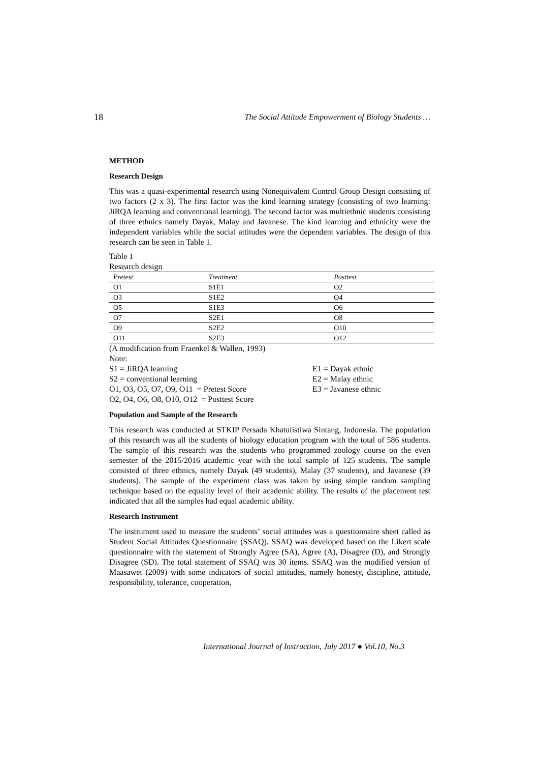18 The Social Attitude Empowerment of Biology Students …
METHOD
Research Design
This was a quasi-experimental research using Nonequivalent Control Group Design consisting of two factors (2 x 3). The first factor was the kind learning strategy (consisting of two learning: JiRQA learning and conventional learning). The second factor was multiethnic students consisting of three ethnics namely Dayak, Malay and Javanese. The kind learning and ethnicity were the independent variables while the social attitudes were the dependent variables. The design of this research can be seen in Table 1.
Table 1
Research design
| Pretest | Treatment | Posttest |
| --- | --- | --- |
| O1 | S1E1 | O2 |
| O3 | S1E2 | O4 |
| O5 | S1E3 | O6 |
| O7 | S2E1 | O8 |
| O9 | S2E2 | O10 |
| O11 | S2E3 | O12 |
(A modification from Fraenkel & Wallen, 1993)
Note:
S1 = JiRQA learning
S2 = conventional learning
O1, O3, O5, O7, O9, O11 = Pretest Score
O2, O4, O6, O8, O10, O12 = Posttest Score
E1 = Dayak ethnic
E2 = Malay ethnic
E3 = Javanese ethnic
Population and Sample of the Research
This research was conducted at STKIP Persada Khatulistiwa Sintang, Indonesia. The population of this research was all the students of biology education program with the total of 586 students. The sample of this research was the students who programmed zoology course on the even semester of the 2015/2016 academic year with the total sample of 125 students. The sample consisted of three ethnics, namely Dayak (49 students), Malay (37 students), and Javanese (39 students). The sample of the experiment class was taken by using simple random sampling technique based on the equality level of their academic ability. The results of the placement test indicated that all the samples had equal academic ability.
Research Instrument
The instrument used to measure the students’ social attitudes was a questionnaire sheet called as Student Social Attitudes Questionnaire (SSAQ). SSAQ was developed based on the Likert scale questionnaire with the statement of Strongly Agree (SA), Agree (A), Disagree (D), and Strongly Disagree (SD). The total statement of SSAQ was 30 items. SSAQ was the modified version of Maasawet (2009) with some indicators of social attitudes, namely honesty, discipline, attitude, responsibility, tolerance, cooperation,
International Journal of Instruction, July 2017 ● Vol.10, No.3